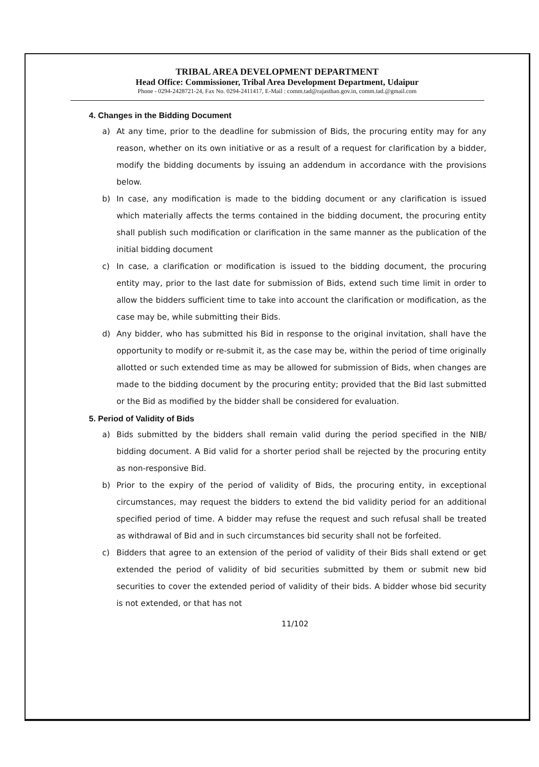TRIBAL AREA DEVELOPMENT DEPARTMENT
Head Office: Commissioner, Tribal Area Development Department, Udaipur
Phone - 0294-2428721-24, Fax No. 0294-2411417, E-Mail : comm.tad@rajasthan.gov.in, comm.tad.@gmail.com
4. Changes in the Bidding Document
a) At any time, prior to the deadline for submission of Bids, the procuring entity may for any reason, whether on its own initiative or as a result of a request for clarification by a bidder, modify the bidding documents by issuing an addendum in accordance with the provisions below.
b) In case, any modification is made to the bidding document or any clarification is issued which materially affects the terms contained in the bidding document, the procuring entity shall publish such modification or clarification in the same manner as the publication of the initial bidding document
c) In case, a clarification or modification is issued to the bidding document, the procuring entity may, prior to the last date for submission of Bids, extend such time limit in order to allow the bidders sufficient time to take into account the clarification or modification, as the case may be, while submitting their Bids.
d) Any bidder, who has submitted his Bid in response to the original invitation, shall have the opportunity to modify or re-submit it, as the case may be, within the period of time originally allotted or such extended time as may be allowed for submission of Bids, when changes are made to the bidding document by the procuring entity; provided that the Bid last submitted or the Bid as modified by the bidder shall be considered for evaluation.
5. Period of Validity of Bids
a) Bids submitted by the bidders shall remain valid during the period specified in the NIB/ bidding document. A Bid valid for a shorter period shall be rejected by the procuring entity as non-responsive Bid.
b) Prior to the expiry of the period of validity of Bids, the procuring entity, in exceptional circumstances, may request the bidders to extend the bid validity period for an additional specified period of time. A bidder may refuse the request and such refusal shall be treated as withdrawal of Bid and in such circumstances bid security shall not be forfeited.
c) Bidders that agree to an extension of the period of validity of their Bids shall extend or get extended the period of validity of bid securities submitted by them or submit new bid securities to cover the extended period of validity of their bids. A bidder whose bid security is not extended, or that has not
11/102